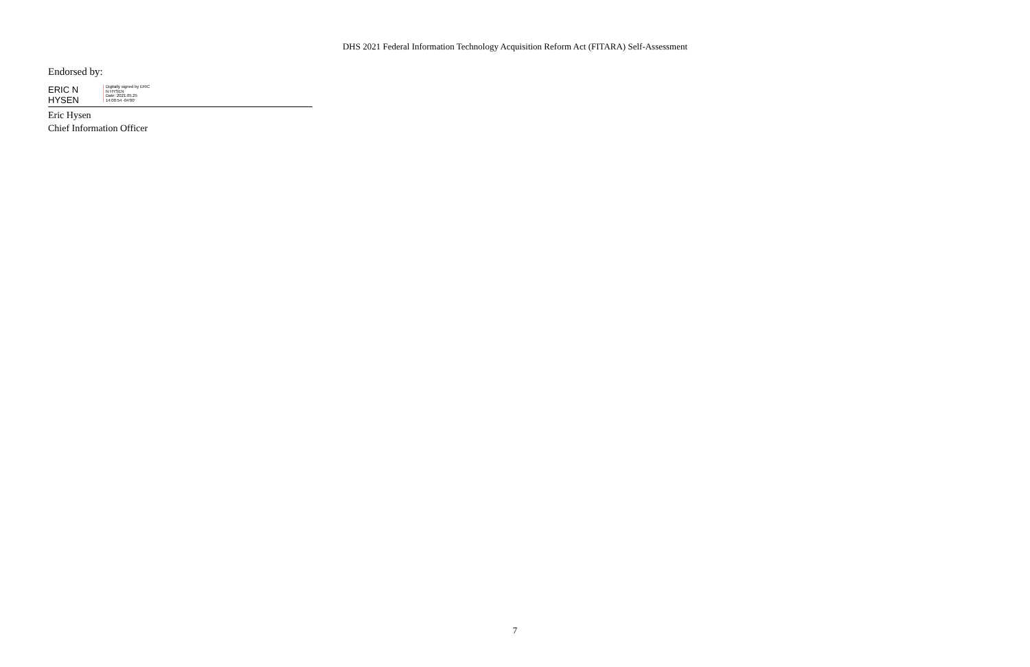DHS 2021 Federal Information Technology Acquisition Reform Act (FITARA) Self-Assessment
Endorsed by:
ERIC N
HYSEN
Digitally signed by ERIC
N HYSEN
Date: 2021.05.25
14:00:54 -04'00'
Eric Hysen
Chief Information Officer
7